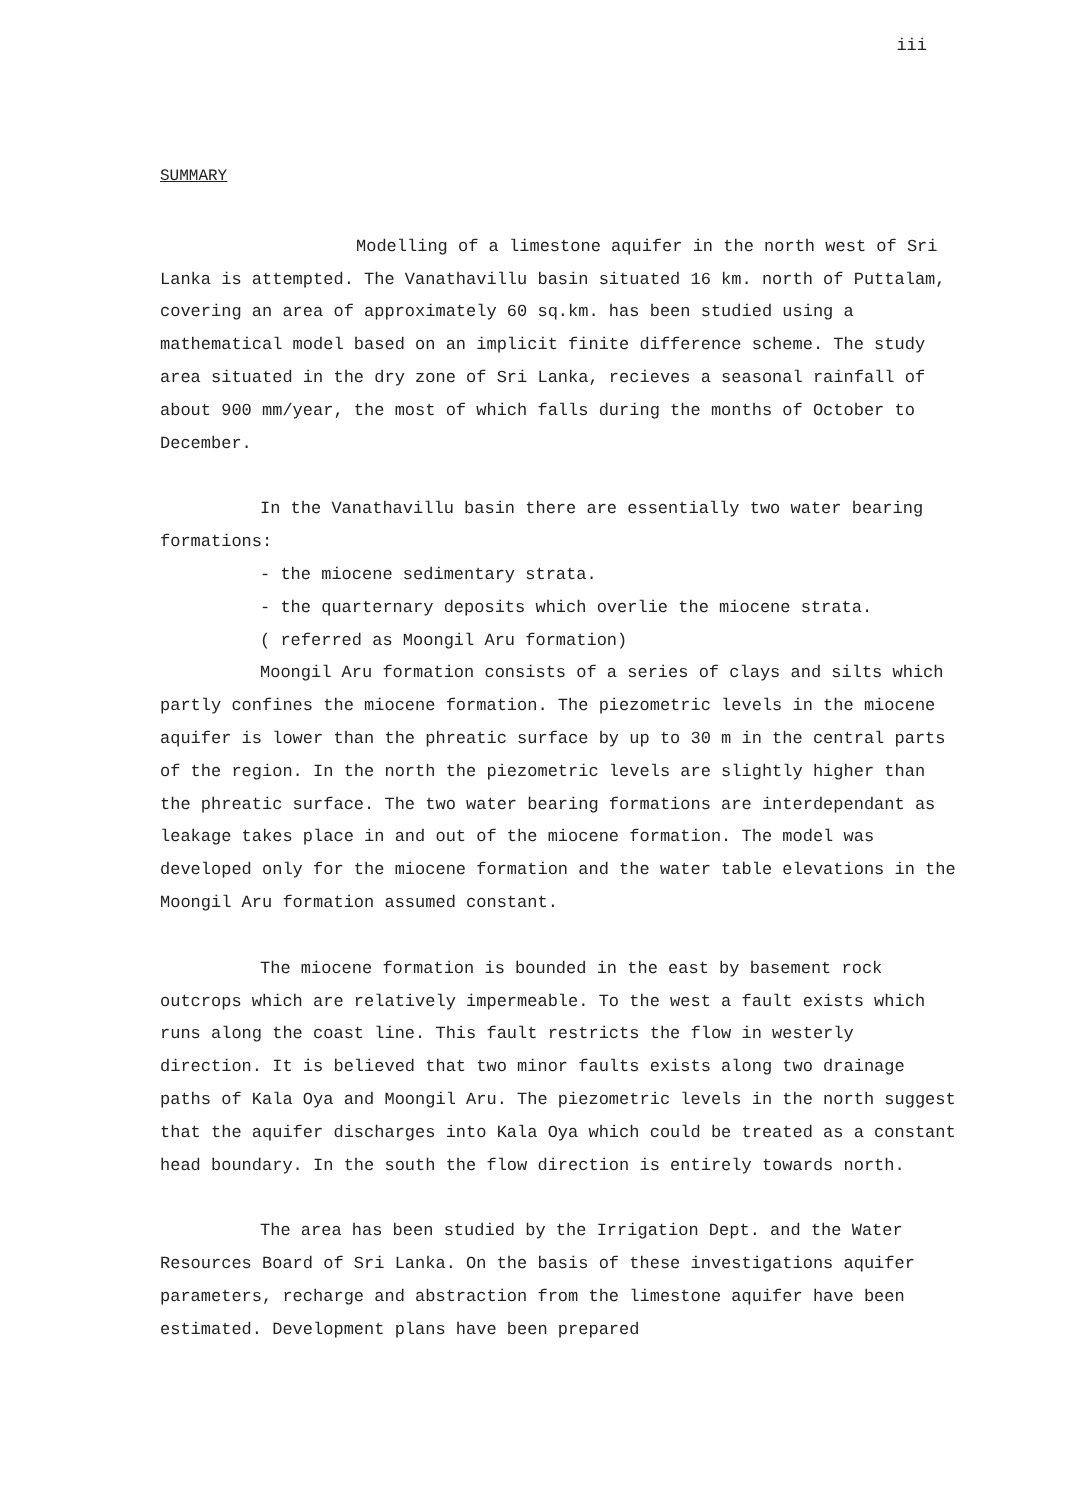iii
SUMMARY
Modelling of a limestone aquifer in the north west of Sri Lanka is attempted. The Vanathavillu basin situated 16 km. north of Puttalam, covering an area of approximately 60 sq.km. has been studied using a mathematical model based on an implicit finite difference scheme. The study area situated in the dry zone of Sri Lanka, recieves a seasonal rainfall of about 900 mm/year, the most of which falls during the months of October to December.
In the Vanathavillu basin there are essentially two water bearing formations:
- the miocene sedimentary strata.
- the quarternary deposits which overlie the miocene strata.
( referred as Moongil Aru formation)
Moongil Aru formation consists of a series of clays and silts which partly confines the miocene formation. The piezometric levels in the miocene aquifer is lower than the phreatic surface by up to 30 m in the central parts of the region. In the north the piezometric levels are slightly higher than the phreatic surface. The two water bearing formations are interdependant as leakage takes place in and out of the miocene formation. The model was developed only for the miocene formation and the water table elevations in the Moongil Aru formation assumed constant.
The miocene formation is bounded in the east by basement rock outcrops which are relatively impermeable. To the west a fault exists which runs along the coast line. This fault restricts the flow in westerly direction. It is believed that two minor faults exists along two drainage paths of Kala Oya and Moongil Aru. The piezometric levels in the north suggest that the aquifer discharges into Kala Oya which could be treated as a constant head boundary. In the south the flow direction is entirely towards north.
The area has been studied by the Irrigation Dept. and the Water Resources Board of Sri Lanka. On the basis of these investigations aquifer parameters, recharge and abstraction from the limestone aquifer have been estimated. Development plans have been prepared